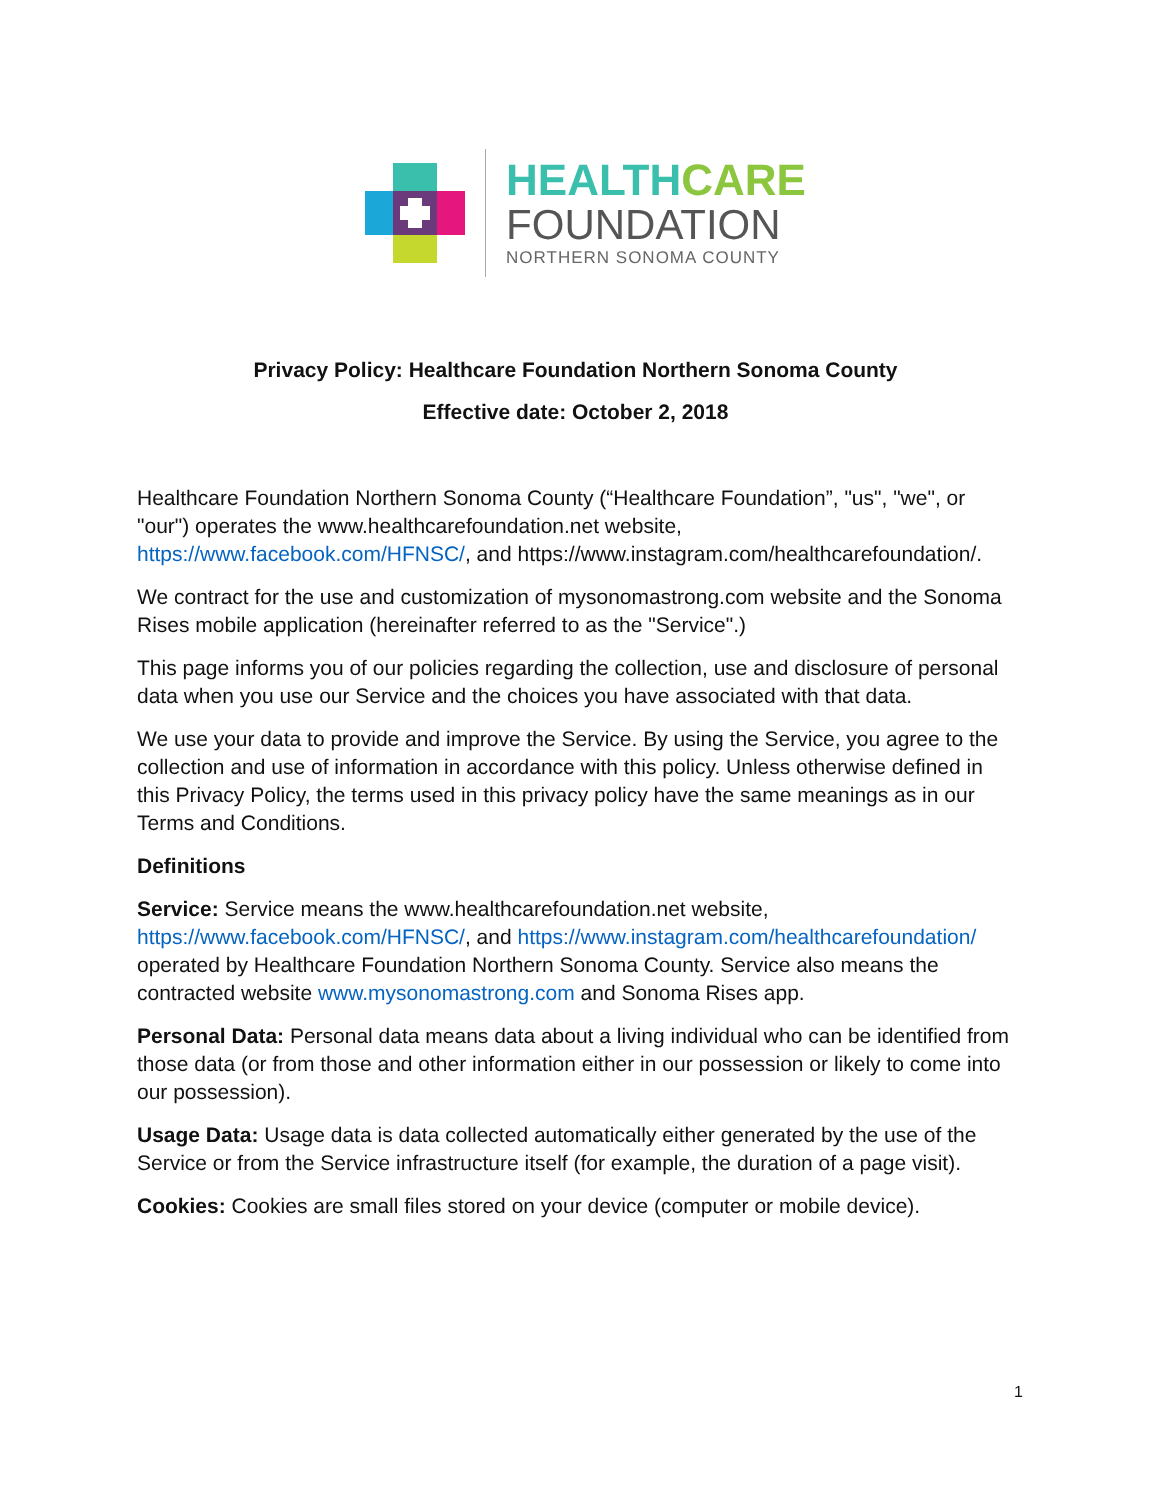HEALTH CARE
FOUNDATION
NORTHERN SONOMA COUNTY
Privacy Policy: Healthcare Foundation Northern Sonoma County
Effective date: October 2, 2018
Healthcare Foundation Northern Sonoma County (“Healthcare Foundation”, "us", "we", or "our") operates the www.healthcarefoundation.net website, https://www.facebook.com/HFNSC/, and https://www.instagram.com/healthcarefoundation/.
We contract for the use and customization of mysonomastrong.com website and the Sonoma Rises mobile application (hereinafter referred to as the "Service".)
This page informs you of our policies regarding the collection, use and disclosure of personal data when you use our Service and the choices you have associated with that data.
We use your data to provide and improve the Service. By using the Service, you agree to the collection and use of information in accordance with this policy. Unless otherwise defined in this Privacy Policy, the terms used in this privacy policy have the same meanings as in our Terms and Conditions.
Definitions
Service: Service means the www.healthcarefoundation.net website, https://www.facebook.com/HFNSC/, and https://www.instagram.com/healthcarefoundation/ operated by Healthcare Foundation Northern Sonoma County. Service also means the contracted website www.mysonomastrong.com and Sonoma Rises app.
Personal Data: Personal data means data about a living individual who can be identified from those data (or from those and other information either in our possession or likely to come into our possession).
Usage Data: Usage data is data collected automatically either generated by the use of the Service or from the Service infrastructure itself (for example, the duration of a page visit).
Cookies: Cookies are small files stored on your device (computer or mobile device).
1